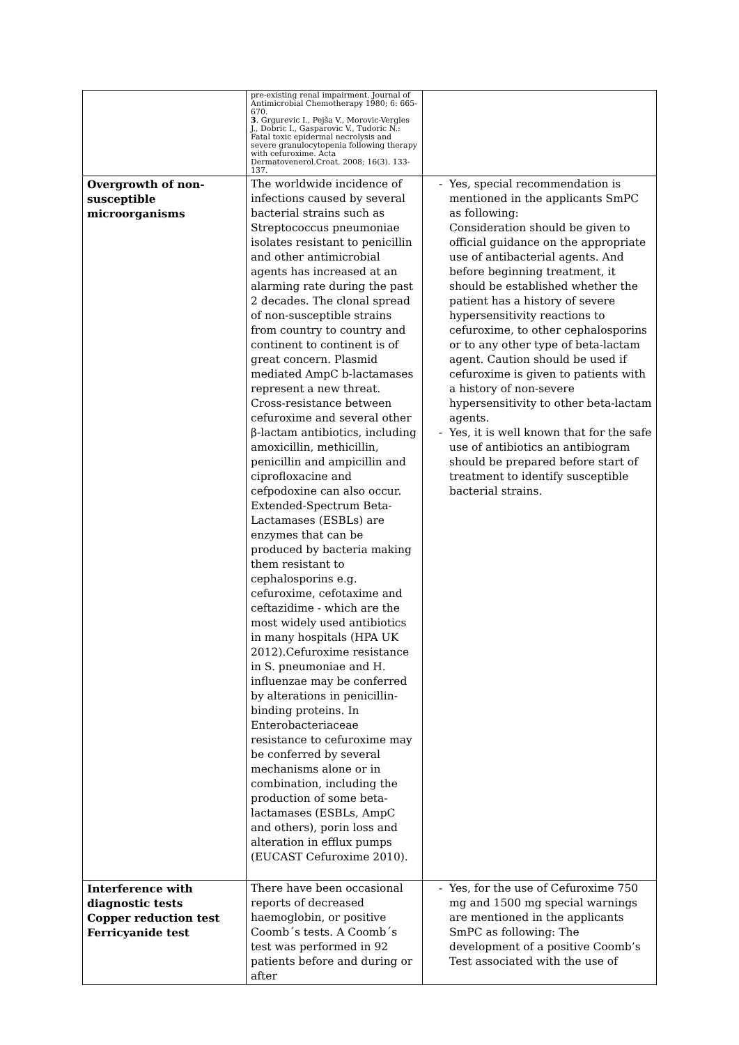| | pre-existing renal impairment. Journal of Antimicrobial Chemotherapy 1980; 6: 665-670. 3 . Grgurevic I., Pejša V., Morovic-Vergles J., Dobric I., Gasparovic V., Tudoric N.: Fatal toxic epidermal necrolysis and severe granulocytopenia following therapy with cefuroxime. Acta Dermatovenerol.Croat. 2008; 16(3). 133-137. | |
| Overgrowth of non-susceptible microorganisms | The worldwide incidence of infections caused by several bacterial strains such as Streptococcus pneumoniae isolates resistant to penicillin and other antimicrobial agents has increased at an alarming rate during the past 2 decades. The clonal spread of non-susceptible strains from country to country and continent to continent is of great concern. Plasmid mediated AmpC b-lactamases represent a new threat. Cross-resistance between cefuroxime and several other β-lactam antibiotics, including amoxicillin, methicillin, penicillin and ampicillin and ciprofloxacine and cefpodoxine can also occur. Extended-Spectrum Beta-Lactamases (ESBLs) are enzymes that can be produced by bacteria making them resistant to cephalosporins e.g. cefuroxime, cefotaxime and ceftazidime - which are the most widely used antibiotics in many hospitals (HPA UK 2012).Cefuroxime resistance in S. pneumoniae and H. influenzae may be conferred by alterations in penicillin-binding proteins. In Enterobacteriaceae resistance to cefuroxime may be conferred by several mechanisms alone or in combination, including the production of some beta-lactamases (ESBLs, AmpC and others), porin loss and alteration in efflux pumps (EUCAST Cefuroxime 2010). | Yes, special recommendation is mentioned in the applicants SmPC as following: Consideration should be given to official guidance on the appropriate use of antibacterial agents. And before beginning treatment, it should be established whether the patient has a history of severe hypersensitivity reactions to cefuroxime, to other cephalosporins or to any other type of beta-lactam agent. Caution should be used if cefuroxime is given to patients with a history of non-severe hypersensitivity to other beta-lactam agents. Yes, it is well known that for the safe use of antibiotics an antibiogram should be prepared before start of treatment to identify susceptible bacterial strains. |
| Interference with diagnostic tests Copper reduction test Ferricyanide test | There have been occasional reports of decreased haemoglobin, or positive Coomb´s tests. A Coomb´s test was performed in 92 patients before and during or after | Yes, for the use of Cefuroxime 750 mg and 1500 mg special warnings are mentioned in the applicants SmPC as following: The development of a positive Coomb’s Test associated with the use of |